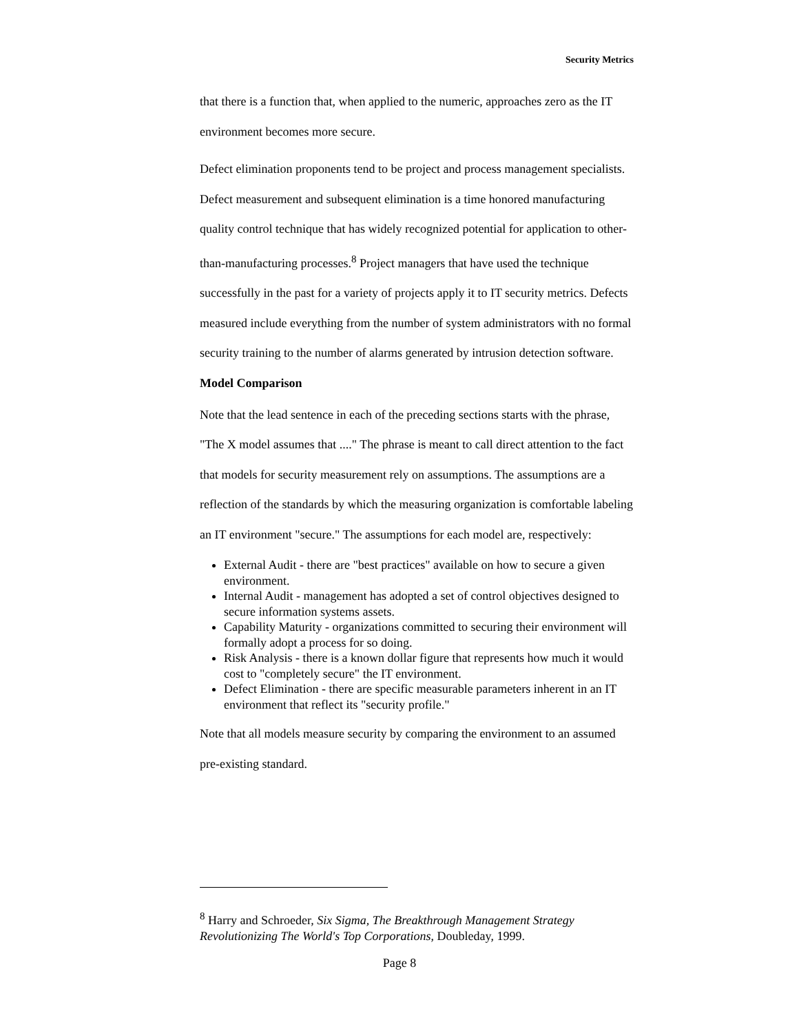Security Metrics
that there is a function that, when applied to the numeric, approaches zero as the IT environment becomes more secure.
Defect elimination proponents tend to be project and process management specialists. Defect measurement and subsequent elimination is a time honored manufacturing quality control technique that has widely recognized potential for application to other-than-manufacturing processes.<sup>8</sup> Project managers that have used the technique successfully in the past for a variety of projects apply it to IT security metrics. Defects measured include everything from the number of system administrators with no formal security training to the number of alarms generated by intrusion detection software.
Model Comparison
Note that the lead sentence in each of the preceding sections starts with the phrase, "The X model assumes that ...." The phrase is meant to call direct attention to the fact that models for security measurement rely on assumptions. The assumptions are a reflection of the standards by which the measuring organization is comfortable labeling an IT environment "secure." The assumptions for each model are, respectively:
External Audit - there are "best practices" available on how to secure a given environment.
Internal Audit - management has adopted a set of control objectives designed to secure information systems assets.
Capability Maturity - organizations committed to securing their environment will formally adopt a process for so doing.
Risk Analysis - there is a known dollar figure that represents how much it would cost to "completely secure" the IT environment.
Defect Elimination - there are specific measurable parameters inherent in an IT environment that reflect its "security profile."
Note that all models measure security by comparing the environment to an assumed pre-existing standard.
<sup>8</sup> Harry and Schroeder, Six Sigma, The Breakthrough Management Strategy Revolutionizing The World's Top Corporations, Doubleday, 1999.
Page 8